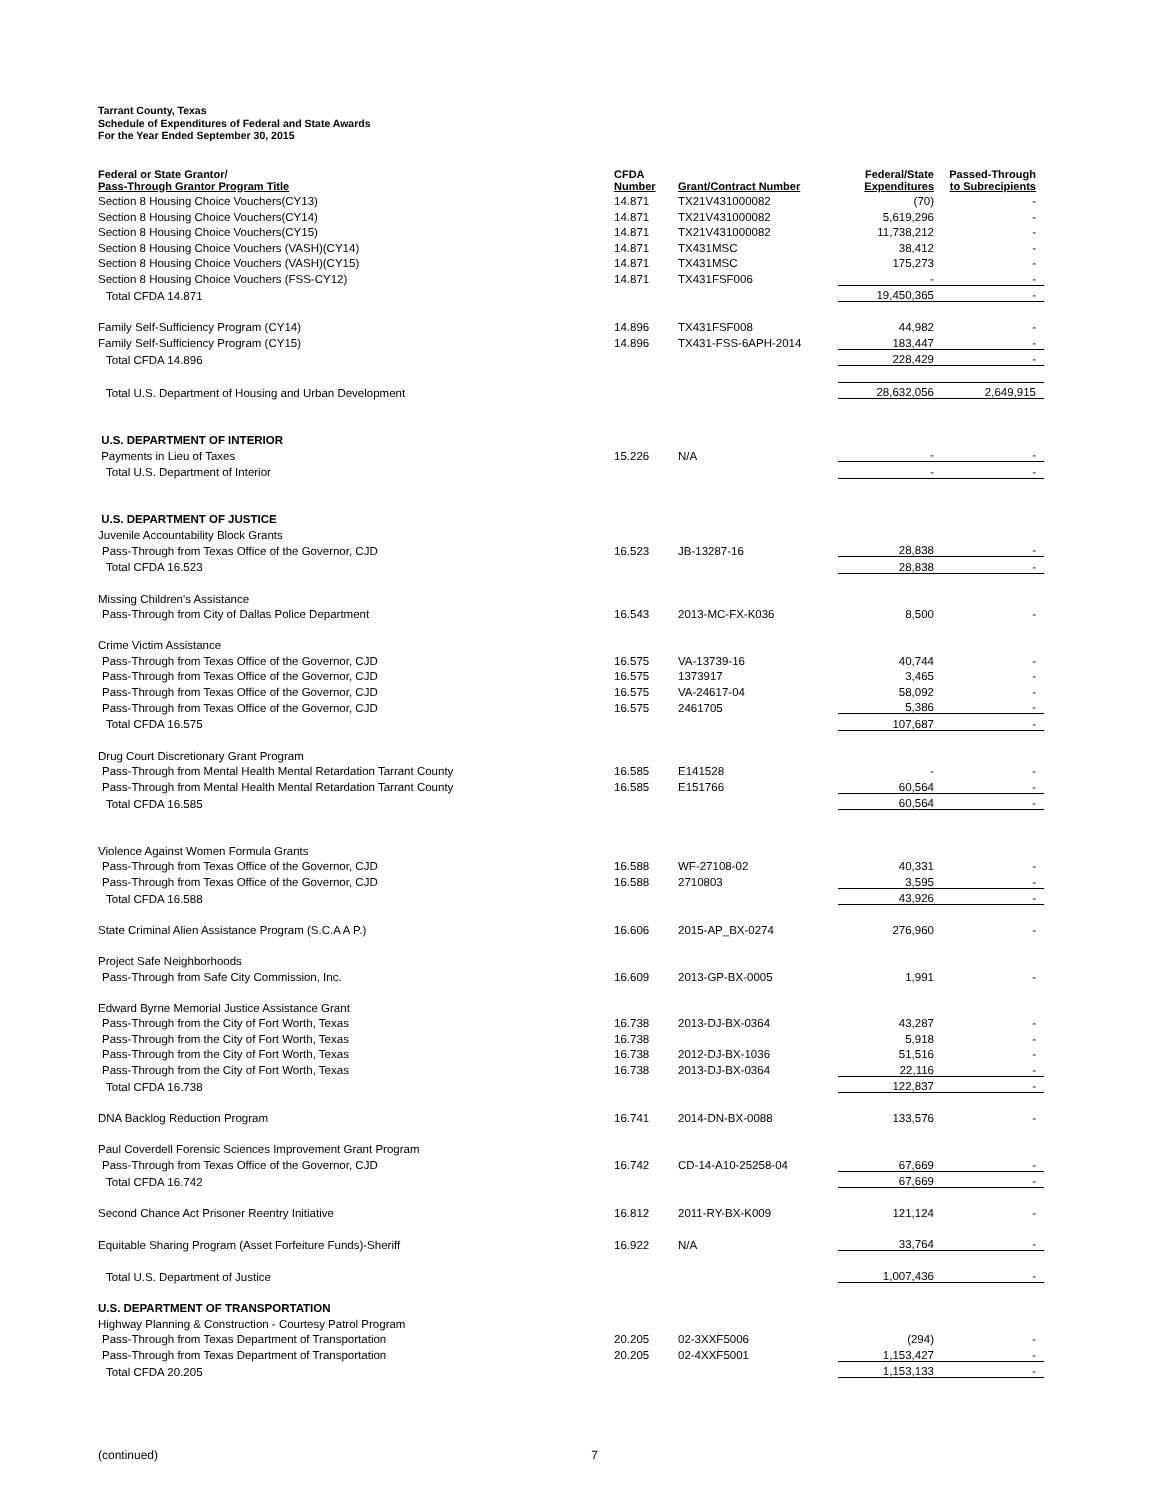Tarrant County, Texas
Schedule of Expenditures of Federal and State Awards
For the Year Ended September 30, 2015
| Federal or State Grantor/ Pass-Through Grantor Program Title | CFDA Number | Grant/Contract Number | Federal/State Expenditures | Passed-Through to Subrecipients |
| --- | --- | --- | --- | --- |
| Section 8 Housing Choice Vouchers(CY13) | 14.871 | TX21V431000082 | (70) | - |
| Section 8 Housing Choice Vouchers(CY14) | 14.871 | TX21V431000082 | 5,619,296 | - |
| Section 8 Housing Choice Vouchers(CY15) | 14.871 | TX21V431000082 | 11,738,212 | - |
| Section 8 Housing Choice Vouchers (VASH)(CY14) | 14.871 | TX431MSC | 38,412 | - |
| Section 8 Housing Choice Vouchers (VASH)(CY15) | 14.871 | TX431MSC | 175,273 | - |
| Section 8 Housing Choice Vouchers (FSS-CY12) | 14.871 | TX431FSF006 | - | - |
| Total CFDA 14.871 | | | 19,450,365 | - |
| Family Self-Sufficiency Program (CY14) | 14.896 | TX431FSF008 | 44,982 | - |
| Family Self-Sufficiency Program (CY15) | 14.896 | TX431-FSS-6APH-2014 | 183,447 | - |
| Total CFDA 14.896 | | | 228,429 | - |
| Total U.S. Department of Housing and Urban Development | | | 28,632,056 | 2,649,915 |
| U.S. DEPARTMENT OF INTERIOR | | | | |
| Payments in Lieu of Taxes | 15.226 | N/A | - | - |
| Total U.S. Department of Interior | | | - | - |
| U.S. DEPARTMENT OF JUSTICE | | | | |
| Juvenile Accountability Block Grants | | | | |
| Pass-Through from Texas Office of the Governor, CJD | 16.523 | JB-13287-16 | 28,838 | - |
| Total CFDA 16.523 | | | 28,838 | - |
| Missing Children's Assistance | | | | |
| Pass-Through from City of Dallas Police Department | 16.543 | 2013-MC-FX-K036 | 8,500 | - |
| Crime Victim Assistance | | | | |
| Pass-Through from Texas Office of the Governor, CJD | 16.575 | VA-13739-16 | 40,744 | - |
| Pass-Through from Texas Office of the Governor, CJD | 16.575 | 1373917 | 3,465 | - |
| Pass-Through from Texas Office of the Governor, CJD | 16.575 | VA-24617-04 | 58,092 | - |
| Pass-Through from Texas Office of the Governor, CJD | 16.575 | 2461705 | 5,386 | - |
| Total CFDA 16.575 | | | 107,687 | - |
| Drug Court Discretionary Grant Program | | | | |
| Pass-Through from Mental Health Mental Retardation Tarrant County | 16.585 | E141528 | - | - |
| Pass-Through from Mental Health Mental Retardation Tarrant County | 16.585 | E151766 | 60,564 | - |
| Total CFDA 16.585 | | | 60,564 | - |
| Violence Against Women Formula Grants | | | | |
| Pass-Through from Texas Office of the Governor, CJD | 16.588 | WF-27108-02 | 40,331 | - |
| Pass-Through from Texas Office of the Governor, CJD | 16.588 | 2710803 | 3,595 | - |
| Total CFDA 16.588 | | | 43,926 | - |
| State Criminal Alien Assistance Program (S.C.A A P.) | 16.606 | 2015-AP_BX-0274 | 276,960 | - |
| Project Safe Neighborhoods | | | | |
| Pass-Through from Safe City Commission, Inc. | 16.609 | 2013-GP-BX-0005 | 1,991 | - |
| Edward Byrne Memorial Justice Assistance Grant | | | | |
| Pass-Through from the City of Fort Worth, Texas | 16.738 | 2013-DJ-BX-0364 | 43,287 | - |
| Pass-Through from the City of Fort Worth, Texas | 16.738 | | 5,918 | - |
| Pass-Through from the City of Fort Worth, Texas | 16.738 | 2012-DJ-BX-1036 | 51,516 | - |
| Pass-Through from the City of Fort Worth, Texas | 16.738 | 2013-DJ-BX-0364 | 22,116 | - |
| Total CFDA 16.738 | | | 122,837 | - |
| DNA Backlog Reduction Program | 16.741 | 2014-DN-BX-0088 | 133,576 | - |
| Paul Coverdell Forensic Sciences Improvement Grant Program | | | | |
| Pass-Through from Texas Office of the Governor, CJD | 16.742 | CD-14-A10-25258-04 | 67,669 | - |
| Total CFDA 16.742 | | | 67,669 | - |
| Second Chance Act Prisoner Reentry Initiative | 16.812 | 2011-RY-BX-K009 | 121,124 | - |
| Equitable Sharing Program (Asset Forfeiture Funds)-Sheriff | 16.922 | N/A | 33,764 | - |
| Total U.S. Department of Justice | | | 1,007,436 | - |
| U.S. DEPARTMENT OF TRANSPORTATION | | | | |
| Highway Planning & Construction - Courtesy Patrol Program | | | | |
| Pass-Through from Texas Department of Transportation | 20.205 | 02-3XXF5006 | (294) | - |
| Pass-Through from Texas Department of Transportation | 20.205 | 02-4XXF5001 | 1,153,427 | - |
| Total CFDA 20.205 | | | 1,153,133 | - |
(continued) 7